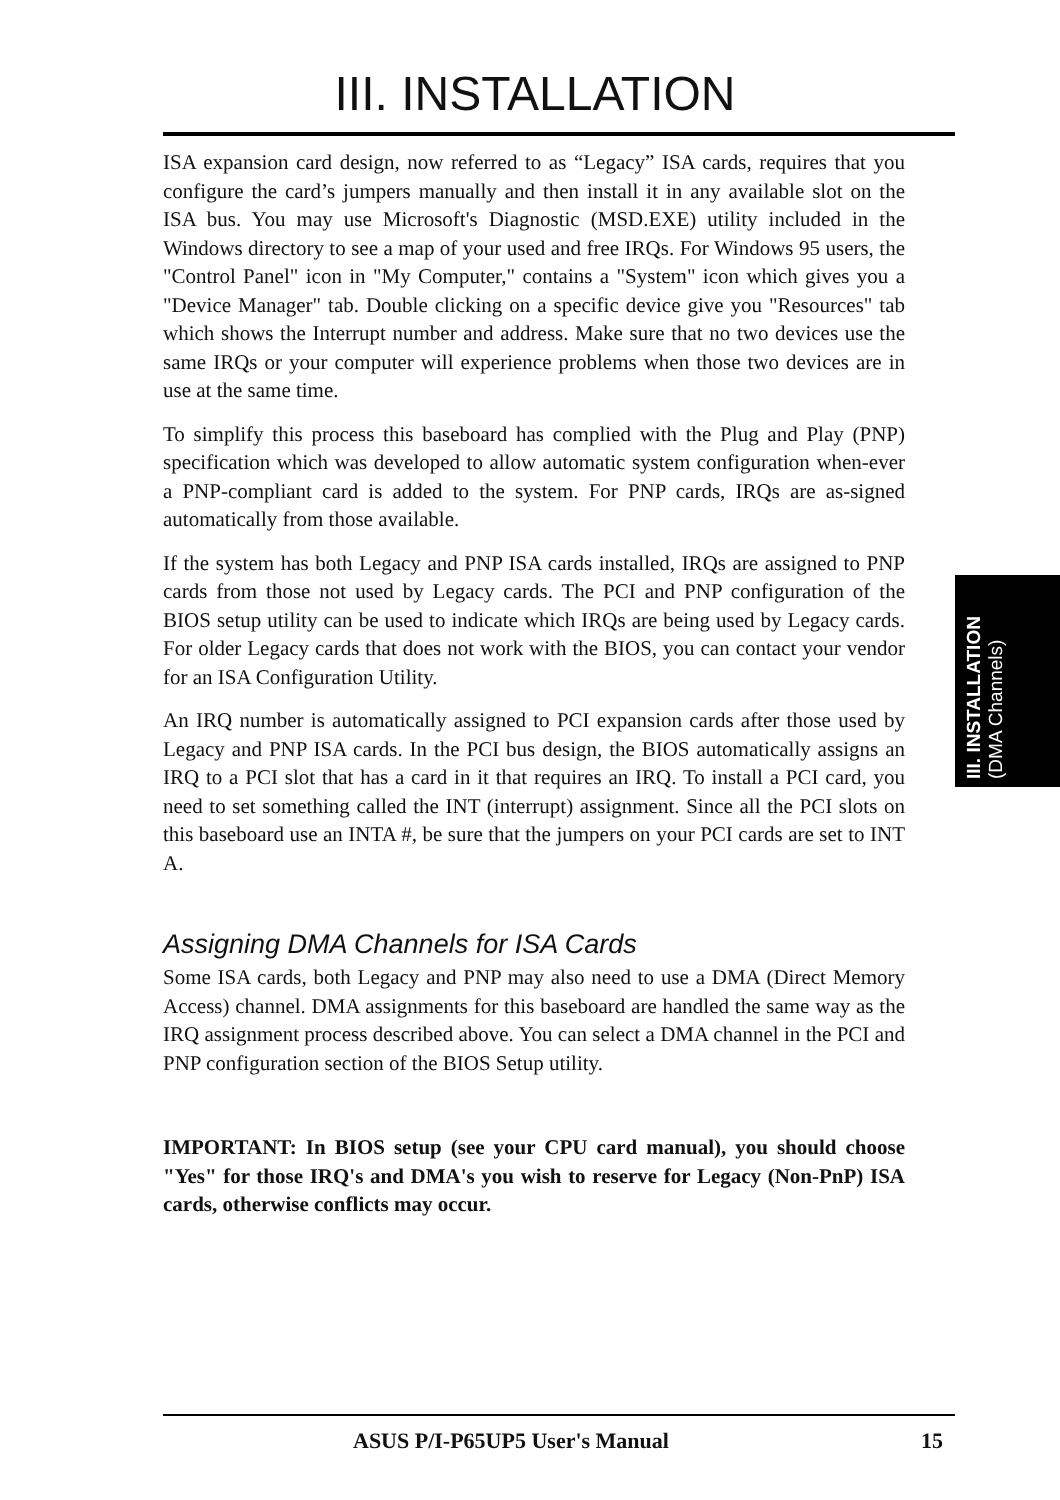III. INSTALLATION
ISA expansion card design, now referred to as “Legacy” ISA cards, requires that you configure the card’s jumpers manually and then install it in any available slot on the ISA bus. You may use Microsoft's Diagnostic (MSD.EXE) utility included in the Windows directory to see a map of your used and free IRQs. For Windows 95 users, the "Control Panel" icon in "My Computer," contains a "System" icon which gives you a "Device Manager" tab. Double clicking on a specific device give you "Resources" tab which shows the Interrupt number and address. Make sure that no two devices use the same IRQs or your computer will experience problems when those two devices are in use at the same time.
To simplify this process this baseboard has complied with the Plug and Play (PNP) specification which was developed to allow automatic system configuration when-ever a PNP-compliant card is added to the system. For PNP cards, IRQs are as-signed automatically from those available.
If the system has both Legacy and PNP ISA cards installed, IRQs are assigned to PNP cards from those not used by Legacy cards. The PCI and PNP configuration of the BIOS setup utility can be used to indicate which IRQs are being used by Legacy cards. For older Legacy cards that does not work with the BIOS, you can contact your vendor for an ISA Configuration Utility.
An IRQ number is automatically assigned to PCI expansion cards after those used by Legacy and PNP ISA cards. In the PCI bus design, the BIOS automatically assigns an IRQ to a PCI slot that has a card in it that requires an IRQ. To install a PCI card, you need to set something called the INT (interrupt) assignment. Since all the PCI slots on this baseboard use an INTA #, be sure that the jumpers on your PCI cards are set to INT A.
Assigning DMA Channels for ISA Cards
Some ISA cards, both Legacy and PNP may also need to use a DMA (Direct Memory Access) channel. DMA assignments for this baseboard are handled the same way as the IRQ assignment process described above. You can select a DMA channel in the PCI and PNP configuration section of the BIOS Setup utility.
IMPORTANT: In BIOS setup (see your CPU card manual), you should choose "Yes" for those IRQ's and DMA's you wish to reserve for Legacy (Non-PnP) ISA cards, otherwise conflicts may occur.
III. INSTALLATION
(DMA Channels)
ASUS P/I-P65UP5 User's Manual 15